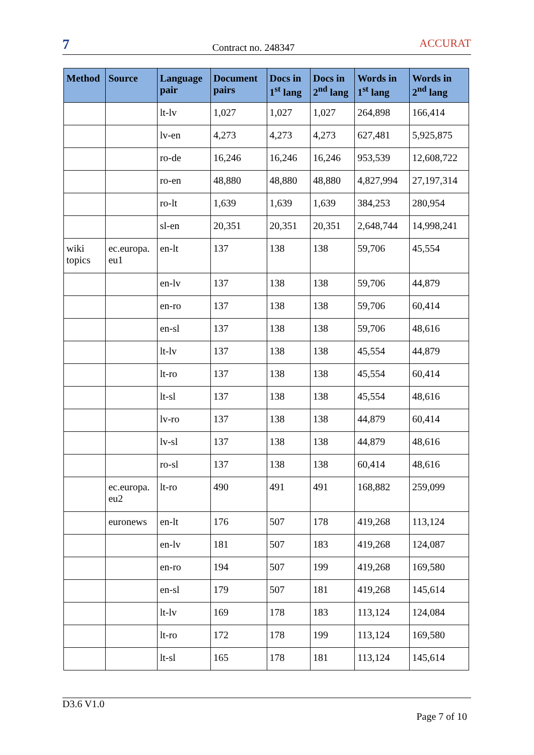7
Contract no. 248347
ACCURAT
| Method | Source | Language pair | Document pairs | Docs in 1<sup>st</sup> lang | Docs in 2<sup>nd</sup> lang | Words in 1<sup>st</sup> lang | Words in 2<sup>nd</sup> lang |
| --- | --- | --- | --- | --- | --- | --- | --- |
| | | lt-lv | 1,027 | 1,027 | 1,027 | 264,898 | 166,414 |
| | | lv-en | 4,273 | 4,273 | 4,273 | 627,481 | 5,925,875 |
| | | ro-de | 16,246 | 16,246 | 16,246 | 953,539 | 12,608,722 |
| | | ro-en | 48,880 | 48,880 | 48,880 | 4,827,994 | 27,197,314 |
| | | ro-lt | 1,639 | 1,639 | 1,639 | 384,253 | 280,954 |
| | | sl-en | 20,351 | 20,351 | 20,351 | 2,648,744 | 14,998,241 |
| wiki topics | ec.europa. eu1 | en-lt | 137 | 138 | 138 | 59,706 | 45,554 |
| | | en-lv | 137 | 138 | 138 | 59,706 | 44,879 |
| | | en-ro | 137 | 138 | 138 | 59,706 | 60,414 |
| | | en-sl | 137 | 138 | 138 | 59,706 | 48,616 |
| | | lt-lv | 137 | 138 | 138 | 45,554 | 44,879 |
| | | lt-ro | 137 | 138 | 138 | 45,554 | 60,414 |
| | | lt-sl | 137 | 138 | 138 | 45,554 | 48,616 |
| | | lv-ro | 137 | 138 | 138 | 44,879 | 60,414 |
| | | lv-sl | 137 | 138 | 138 | 44,879 | 48,616 |
| | | ro-sl | 137 | 138 | 138 | 60,414 | 48,616 |
| | ec.europa. eu2 | lt-ro | 490 | 491 | 491 | 168,882 | 259,099 |
| | euronews | en-lt | 176 | 507 | 178 | 419,268 | 113,124 |
| | | en-lv | 181 | 507 | 183 | 419,268 | 124,087 |
| | | en-ro | 194 | 507 | 199 | 419,268 | 169,580 |
| | | en-sl | 179 | 507 | 181 | 419,268 | 145,614 |
| | | lt-lv | 169 | 178 | 183 | 113,124 | 124,084 |
| | | lt-ro | 172 | 178 | 199 | 113,124 | 169,580 |
| | | lt-sl | 165 | 178 | 181 | 113,124 | 145,614 |
D3.6 V1.0
Page 7 of 10